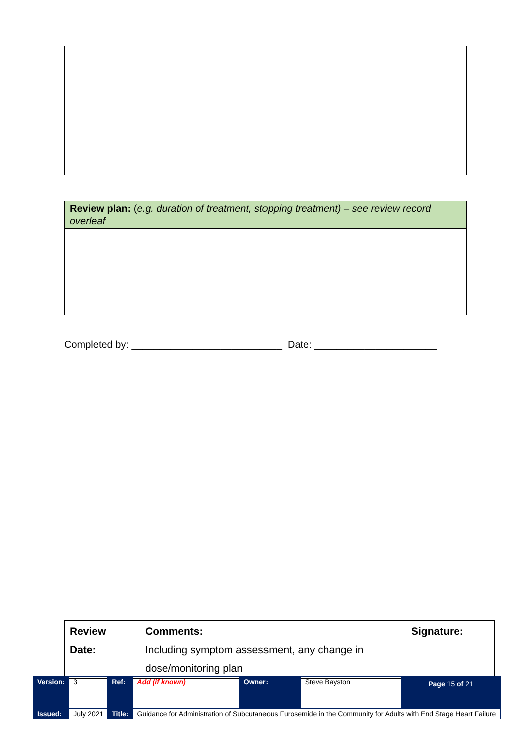Review plan: (e.g. duration of treatment, stopping treatment) – see review record overleaf
Completed by: ___________________________ Date: ______________________
| Review Date: | Comments: Including symptom assessment, any change in dose/monitoring plan | Signature: |
| Version: | 3 | Ref: | Add (if known) | Owner: | Steve Bayston | Page 15 of 21 |
| Issued: | July 2021 | Title: | Guidance for Administration of Subcutaneous Furosemide in the Community for Adults with End Stage Heart Failure | | | |